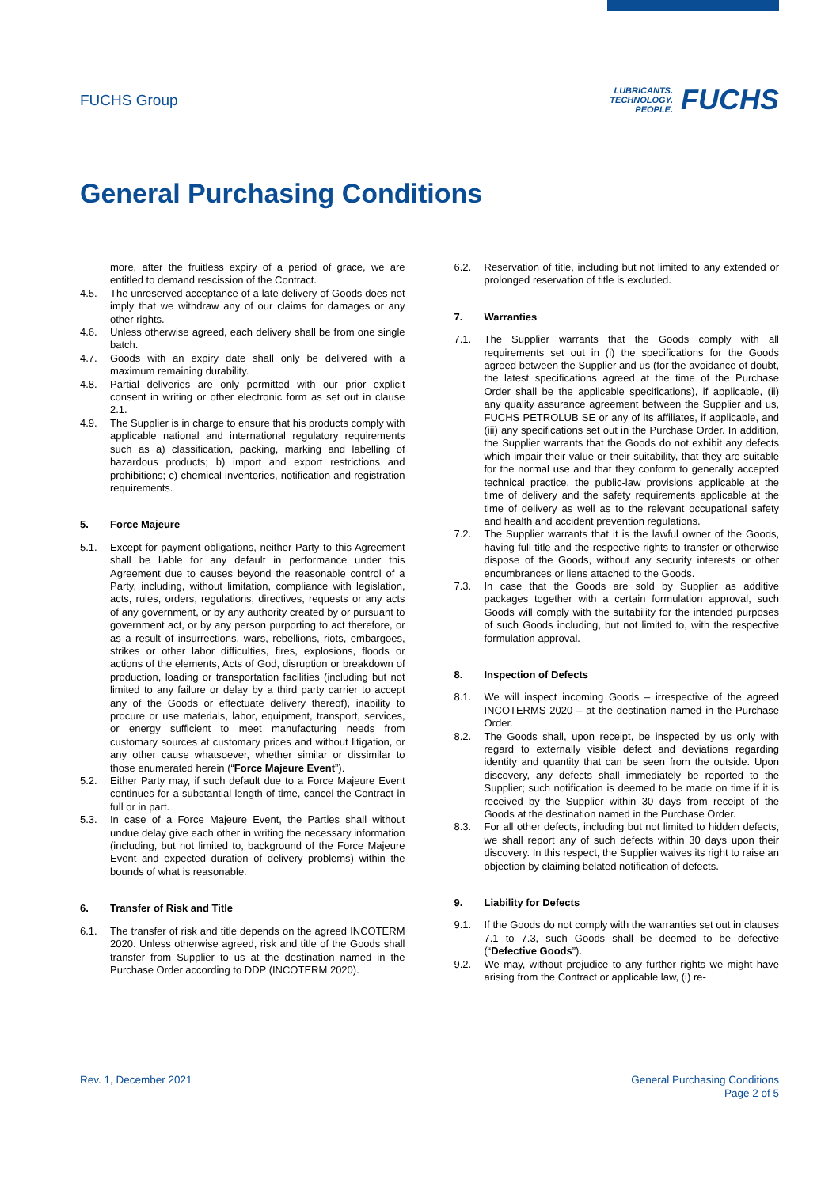FUCHS Group
LUBRICANTS.
TECHNOLOGY.
PEOPLE.
FUCHS
General Purchasing Conditions
more, after the fruitless expiry of a period of grace, we are entitled to demand rescission of the Contract.
4.5. The unreserved acceptance of a late delivery of Goods does not imply that we withdraw any of our claims for damages or any other rights.
4.6. Unless otherwise agreed, each delivery shall be from one single batch.
4.7. Goods with an expiry date shall only be delivered with a maximum remaining durability.
4.8. Partial deliveries are only permitted with our prior explicit consent in writing or other electronic form as set out in clause 2.1.
4.9. The Supplier is in charge to ensure that his products comply with applicable national and international regulatory requirements such as a) classification, packing, marking and labelling of hazardous products; b) import and export restrictions and prohibitions; c) chemical inventories, notification and registration requirements.
5. Force Majeure
5.1. Except for payment obligations, neither Party to this Agreement shall be liable for any default in performance under this Agreement due to causes beyond the reasonable control of a Party, including, without limitation, compliance with legislation, acts, rules, orders, regulations, directives, requests or any acts of any government, or by any authority created by or pursuant to government act, or by any person purporting to act therefore, or as a result of insurrections, wars, rebellions, riots, embargoes, strikes or other labor difficulties, fires, explosions, floods or actions of the elements, Acts of God, disruption or breakdown of production, loading or transportation facilities (including but not limited to any failure or delay by a third party carrier to accept any of the Goods or effectuate delivery thereof), inability to procure or use materials, labor, equipment, transport, services, or energy sufficient to meet manufacturing needs from customary sources at customary prices and without litigation, or any other cause whatsoever, whether similar or dissimilar to those enumerated herein (“Force Majeure Event”).
5.2. Either Party may, if such default due to a Force Majeure Event continues for a substantial length of time, cancel the Contract in full or in part.
5.3. In case of a Force Majeure Event, the Parties shall without undue delay give each other in writing the necessary information (including, but not limited to, background of the Force Majeure Event and expected duration of delivery problems) within the bounds of what is reasonable.
6. Transfer of Risk and Title
6.1. The transfer of risk and title depends on the agreed INCOTERM 2020. Unless otherwise agreed, risk and title of the Goods shall transfer from Supplier to us at the destination named in the Purchase Order according to DDP (INCOTERM 2020).
6.2. Reservation of title, including but not limited to any extended or prolonged reservation of title is excluded.
7. Warranties
7.1. The Supplier warrants that the Goods comply with all requirements set out in (i) the specifications for the Goods agreed between the Supplier and us (for the avoidance of doubt, the latest specifications agreed at the time of the Purchase Order shall be the applicable specifications), if applicable, (ii) any quality assurance agreement between the Supplier and us, FUCHS PETROLUB SE or any of its affiliates, if applicable, and (iii) any specifications set out in the Purchase Order. In addition, the Supplier warrants that the Goods do not exhibit any defects which impair their value or their suitability, that they are suitable for the normal use and that they conform to generally accepted technical practice, the public-law provisions applicable at the time of delivery and the safety requirements applicable at the time of delivery as well as to the relevant occupational safety and health and accident prevention regulations.
7.2. The Supplier warrants that it is the lawful owner of the Goods, having full title and the respective rights to transfer or otherwise dispose of the Goods, without any security interests or other encumbrances or liens attached to the Goods.
7.3. In case that the Goods are sold by Supplier as additive packages together with a certain formulation approval, such Goods will comply with the suitability for the intended purposes of such Goods including, but not limited to, with the respective formulation approval.
8. Inspection of Defects
8.1. We will inspect incoming Goods – irrespective of the agreed INCOTERMS 2020 – at the destination named in the Purchase Order.
8.2. The Goods shall, upon receipt, be inspected by us only with regard to externally visible defect and deviations regarding identity and quantity that can be seen from the outside. Upon discovery, any defects shall immediately be reported to the Supplier; such notification is deemed to be made on time if it is received by the Supplier within 30 days from receipt of the Goods at the destination named in the Purchase Order.
8.3. For all other defects, including but not limited to hidden defects, we shall report any of such defects within 30 days upon their discovery. In this respect, the Supplier waives its right to raise an objection by claiming belated notification of defects.
9. Liability for Defects
9.1. If the Goods do not comply with the warranties set out in clauses 7.1 to 7.3, such Goods shall be deemed to be defective (“Defective Goods”).
9.2. We may, without prejudice to any further rights we might have arising from the Contract or applicable law, (i) re-
Rev. 1, December 2021 General Purchasing Conditions
Page 2 of 5